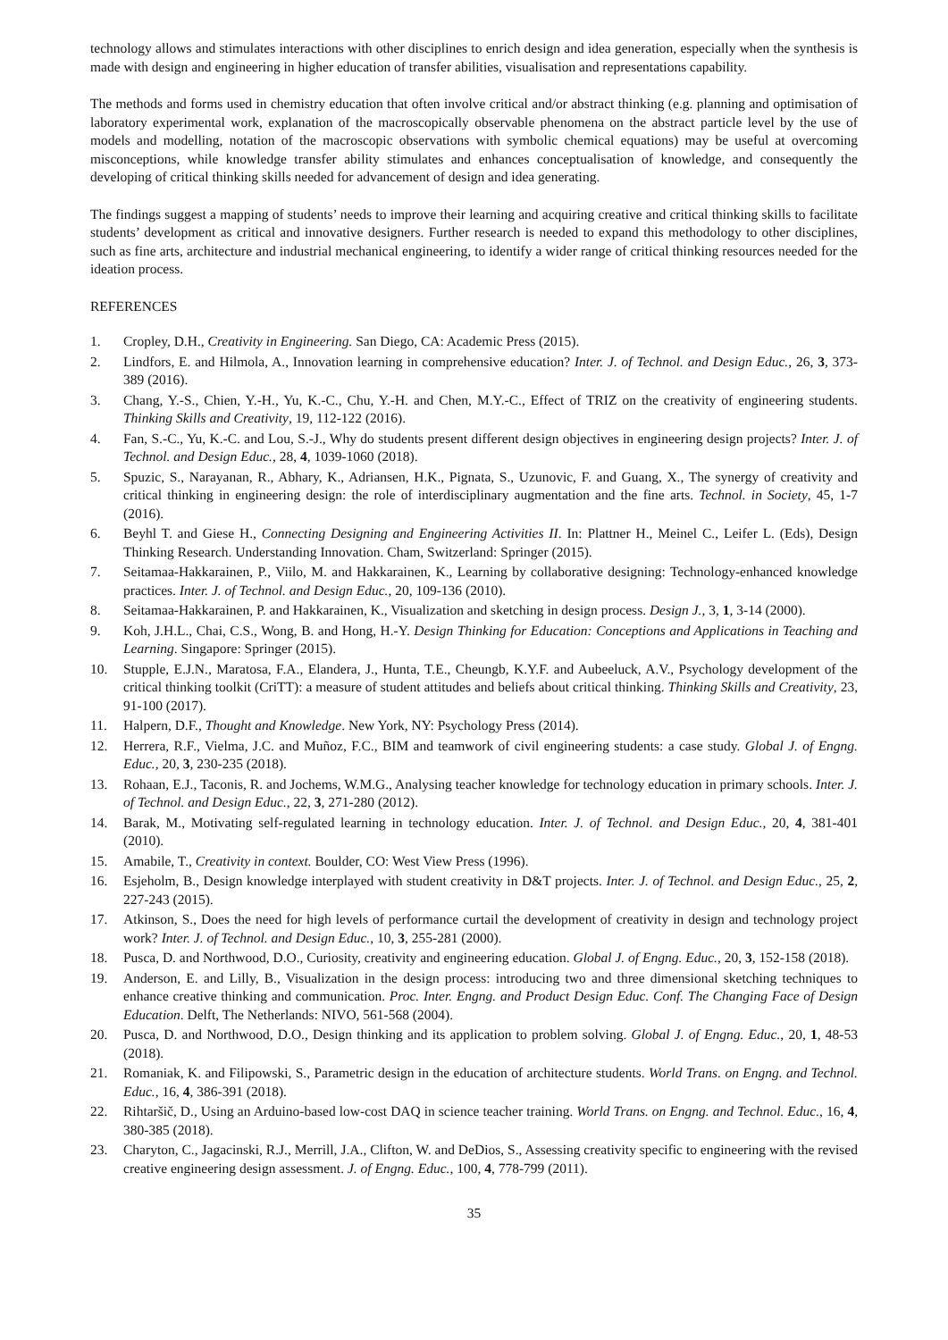technology allows and stimulates interactions with other disciplines to enrich design and idea generation, especially when the synthesis is made with design and engineering in higher education of transfer abilities, visualisation and representations capability.
The methods and forms used in chemistry education that often involve critical and/or abstract thinking (e.g. planning and optimisation of laboratory experimental work, explanation of the macroscopically observable phenomena on the abstract particle level by the use of models and modelling, notation of the macroscopic observations with symbolic chemical equations) may be useful at overcoming misconceptions, while knowledge transfer ability stimulates and enhances conceptualisation of knowledge, and consequently the developing of critical thinking skills needed for advancement of design and idea generating.
The findings suggest a mapping of students’ needs to improve their learning and acquiring creative and critical thinking skills to facilitate students’ development as critical and innovative designers. Further research is needed to expand this methodology to other disciplines, such as fine arts, architecture and industrial mechanical engineering, to identify a wider range of critical thinking resources needed for the ideation process.
REFERENCES
1. Cropley, D.H., Creativity in Engineering. San Diego, CA: Academic Press (2015).
2. Lindfors, E. and Hilmola, A., Innovation learning in comprehensive education? Inter. J. of Technol. and Design Educ., 26, 3, 373-389 (2016).
3. Chang, Y.-S., Chien, Y.-H., Yu, K.-C., Chu, Y.-H. and Chen, M.Y.-C., Effect of TRIZ on the creativity of engineering students. Thinking Skills and Creativity, 19, 112-122 (2016).
4. Fan, S.-C., Yu, K.-C. and Lou, S.-J., Why do students present different design objectives in engineering design projects? Inter. J. of Technol. and Design Educ., 28, 4, 1039-1060 (2018).
5. Spuzic, S., Narayanan, R., Abhary, K., Adriansen, H.K., Pignata, S., Uzunovic, F. and Guang, X., The synergy of creativity and critical thinking in engineering design: the role of interdisciplinary augmentation and the fine arts. Technol. in Society, 45, 1-7 (2016).
6. Beyhl T. and Giese H., Connecting Designing and Engineering Activities II. In: Plattner H., Meinel C., Leifer L. (Eds), Design Thinking Research. Understanding Innovation. Cham, Switzerland: Springer (2015).
7. Seitamaa-Hakkarainen, P., Viilo, M. and Hakkarainen, K., Learning by collaborative designing: Technology-enhanced knowledge practices. Inter. J. of Technol. and Design Educ., 20, 109-136 (2010).
8. Seitamaa-Hakkarainen, P. and Hakkarainen, K., Visualization and sketching in design process. Design J., 3, 1, 3-14 (2000).
9. Koh, J.H.L., Chai, C.S., Wong, B. and Hong, H.-Y. Design Thinking for Education: Conceptions and Applications in Teaching and Learning. Singapore: Springer (2015).
10. Stupple, E.J.N., Maratosa, F.A., Elandera, J., Hunta, T.E., Cheungb, K.Y.F. and Aubeeluck, A.V., Psychology development of the critical thinking toolkit (CriTT): a measure of student attitudes and beliefs about critical thinking. Thinking Skills and Creativity, 23, 91-100 (2017).
11. Halpern, D.F., Thought and Knowledge. New York, NY: Psychology Press (2014).
12. Herrera, R.F., Vielma, J.C. and Muñoz, F.C., BIM and teamwork of civil engineering students: a case study. Global J. of Engng. Educ., 20, 3, 230-235 (2018).
13. Rohaan, E.J., Taconis, R. and Jochems, W.M.G., Analysing teacher knowledge for technology education in primary schools. Inter. J. of Technol. and Design Educ., 22, 3, 271-280 (2012).
14. Barak, M., Motivating self-regulated learning in technology education. Inter. J. of Technol. and Design Educ., 20, 4, 381-401 (2010).
15. Amabile, T., Creativity in context. Boulder, CO: West View Press (1996).
16. Esjeholm, B., Design knowledge interplayed with student creativity in D&T projects. Inter. J. of Technol. and Design Educ., 25, 2, 227-243 (2015).
17. Atkinson, S., Does the need for high levels of performance curtail the development of creativity in design and technology project work? Inter. J. of Technol. and Design Educ., 10, 3, 255-281 (2000).
18. Pusca, D. and Northwood, D.O., Curiosity, creativity and engineering education. Global J. of Engng. Educ., 20, 3, 152-158 (2018).
19. Anderson, E. and Lilly, B., Visualization in the design process: introducing two and three dimensional sketching techniques to enhance creative thinking and communication. Proc. Inter. Engng. and Product Design Educ. Conf. The Changing Face of Design Education. Delft, The Netherlands: NIVO, 561-568 (2004).
20. Pusca, D. and Northwood, D.O., Design thinking and its application to problem solving. Global J. of Engng. Educ., 20, 1, 48-53 (2018).
21. Romaniak, K. and Filipowski, S., Parametric design in the education of architecture students. World Trans. on Engng. and Technol. Educ., 16, 4, 386-391 (2018).
22. Rihtaršič, D., Using an Arduino-based low-cost DAQ in science teacher training. World Trans. on Engng. and Technol. Educ., 16, 4, 380-385 (2018).
23. Charyton, C., Jagacinski, R.J., Merrill, J.A., Clifton, W. and DeDios, S., Assessing creativity specific to engineering with the revised creative engineering design assessment. J. of Engng. Educ., 100, 4, 778-799 (2011).
35